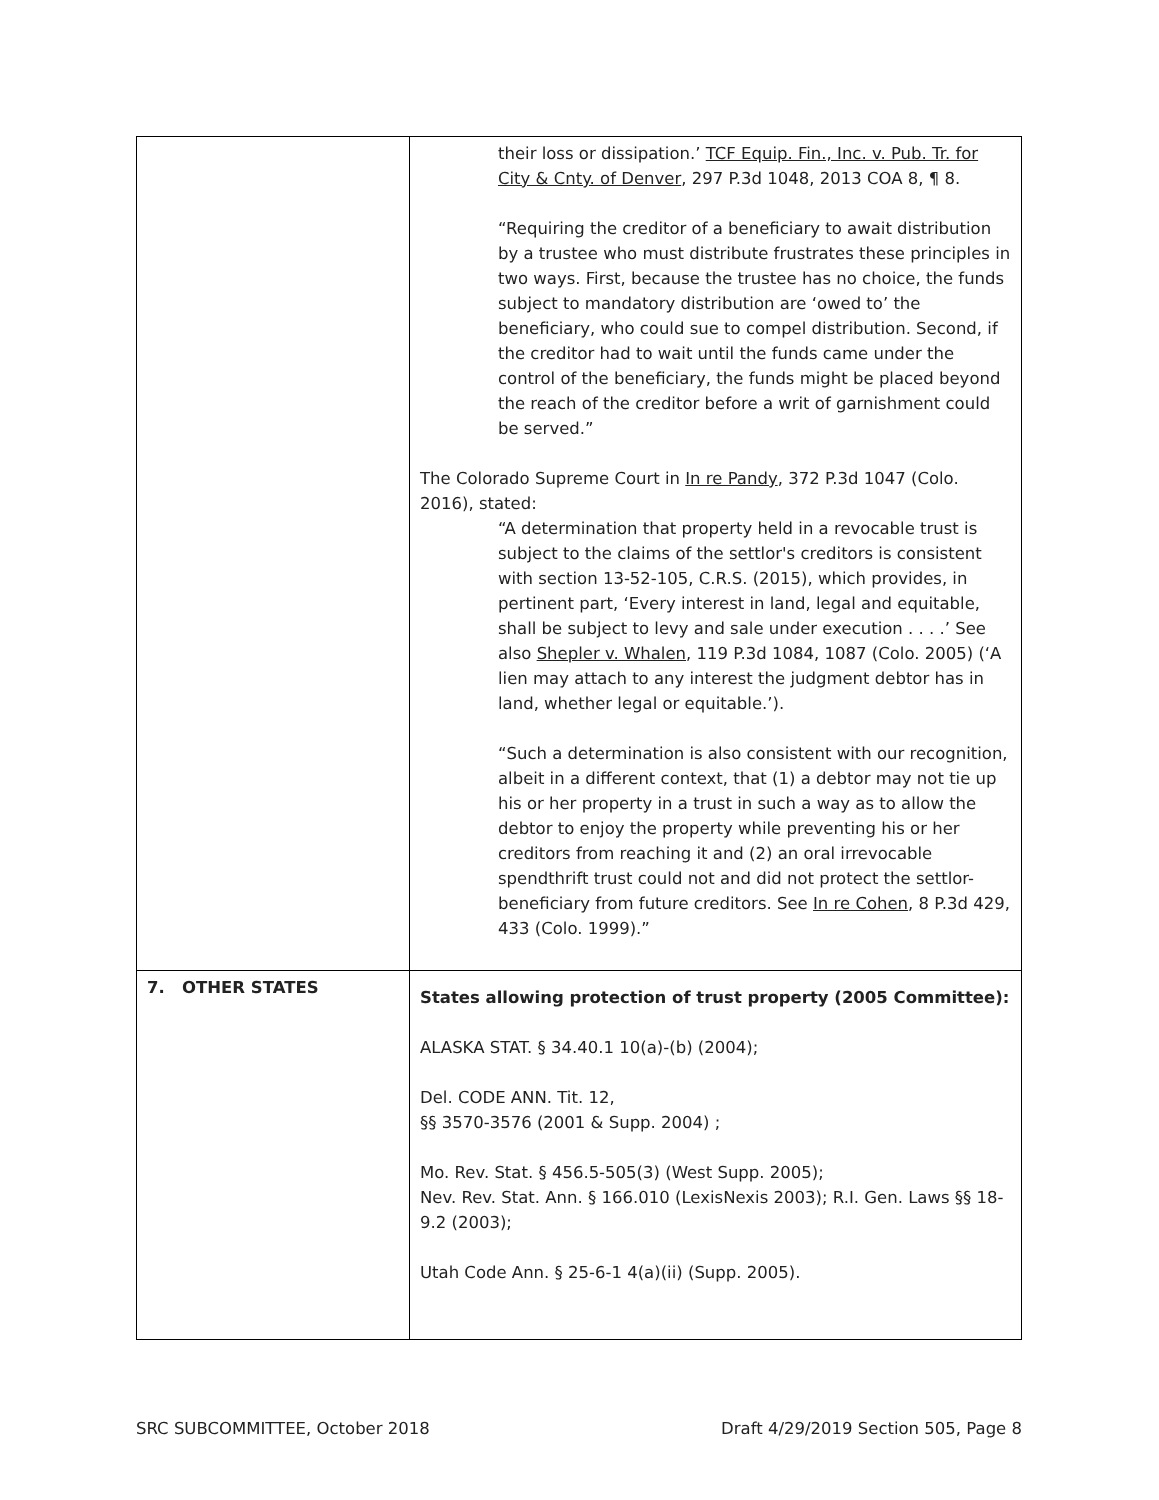| | their loss or dissipation.’ TCF Equip. Fin., Inc. v. Pub. Tr. for City & Cnty. of Denver , 297 P.3d 1048, 2013 COA 8, ¶ 8. “Requiring the creditor of a beneficiary to await distribution by a trustee who must distribute frustrates these principles in two ways. First, because the trustee has no choice, the funds subject to mandatory distribution are ‘owed to’ the beneficiary, who could sue to compel distribution. Second, if the creditor had to wait until the funds came under the control of the beneficiary, the funds might be placed beyond the reach of the creditor before a writ of garnishment could be served.” The Colorado Supreme Court in In re Pandy , 372 P.3d 1047 (Colo. 2016), stated: “A determination that property held in a revocable trust is subject to the claims of the settlor's creditors is consistent with section 13-52-105, C.R.S. (2015), which provides, in pertinent part, ‘Every interest in land, legal and equitable, shall be subject to levy and sale under execution . . . .’ See also Shepler v. Whalen , 119 P.3d 1084, 1087 (Colo. 2005) (‘A lien may attach to any interest the judgment debtor has in land, whether legal or equitable.’). “Such a determination is also consistent with our recognition, albeit in a different context, that (1) a debtor may not tie up his or her property in a trust in such a way as to allow the debtor to enjoy the property while preventing his or her creditors from reaching it and (2) an oral irrevocable spendthrift trust could not and did not protect the settlor-beneficiary from future creditors. See In re Cohen , 8 P.3d 429, 433 (Colo. 1999).” |
| 7. OTHER STATES | States allowing protection of trust property (2005 Committee): ALASKA STAT. § 34.40.1 10(a)-(b) (2004); Del. CODE ANN. Tit. 12, §§ 3570-3576 (2001 & Supp. 2004) ; Mo. Rev. Stat. § 456.5-505(3) (West Supp. 2005); Nev. Rev. Stat. Ann. § 166.010 (LexisNexis 2003); R.I. Gen. Laws §§ 18-9.2 (2003); Utah Code Ann. § 25-6-1 4(a)(ii) (Supp. 2005). |
SRC SUBCOMMITTEE, October 2018 Draft 4/29/2019 Section 505, Page 8